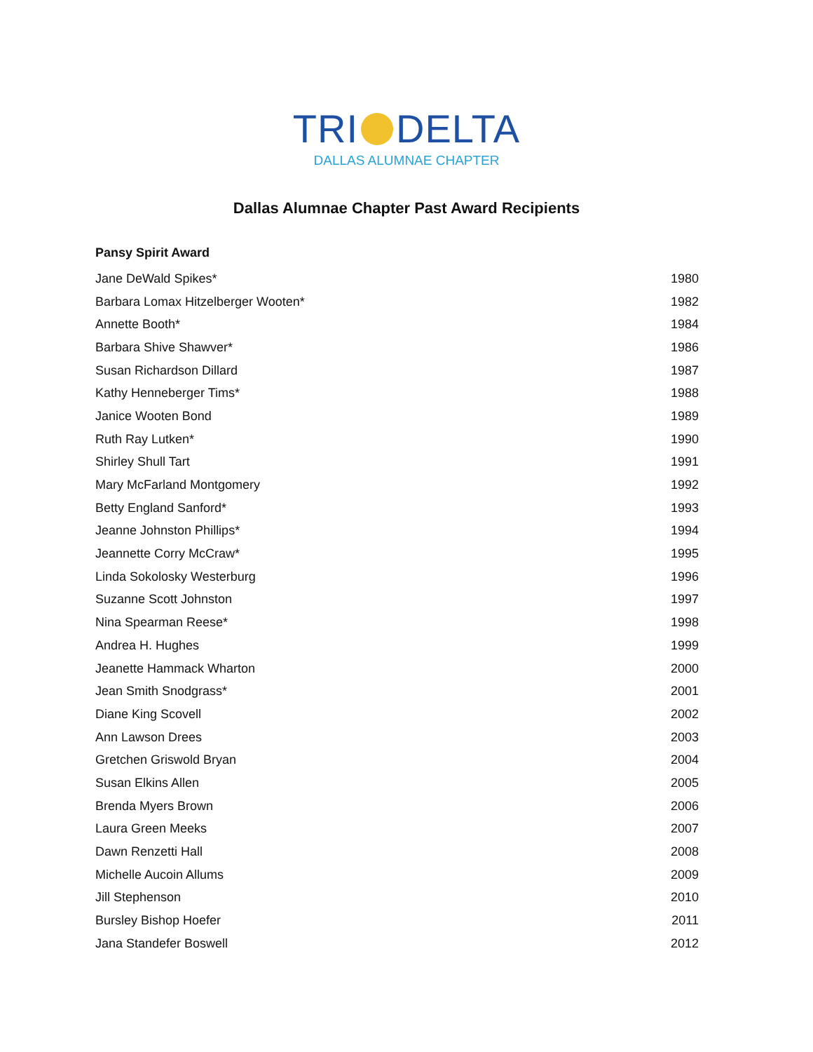TRI DELTA
DALLAS ALUMNAE CHAPTER
Dallas Alumnae Chapter Past Award Recipients
| Pansy Spirit Award | |
| --- | --- |
| Jane DeWald Spikes* | 1980 |
| Barbara Lomax Hitzelberger Wooten* | 1982 |
| Annette Booth* | 1984 |
| Barbara Shive Shawver* | 1986 |
| Susan Richardson Dillard | 1987 |
| Kathy Henneberger Tims* | 1988 |
| Janice Wooten Bond | 1989 |
| Ruth Ray Lutken* | 1990 |
| Shirley Shull Tart | 1991 |
| Mary McFarland Montgomery | 1992 |
| Betty England Sanford* | 1993 |
| Jeanne Johnston Phillips* | 1994 |
| Jeannette Corry McCraw* | 1995 |
| Linda Sokolosky Westerburg | 1996 |
| Suzanne Scott Johnston | 1997 |
| Nina Spearman Reese* | 1998 |
| Andrea H. Hughes | 1999 |
| Jeanette Hammack Wharton | 2000 |
| Jean Smith Snodgrass* | 2001 |
| Diane King Scovell | 2002 |
| Ann Lawson Drees | 2003 |
| Gretchen Griswold Bryan | 2004 |
| Susan Elkins Allen | 2005 |
| Brenda Myers Brown | 2006 |
| Laura Green Meeks | 2007 |
| Dawn Renzetti Hall | 2008 |
| Michelle Aucoin Allums | 2009 |
| Jill Stephenson | 2010 |
| Bursley Bishop Hoefer | 2011 |
| Jana Standefer Boswell | 2012 |